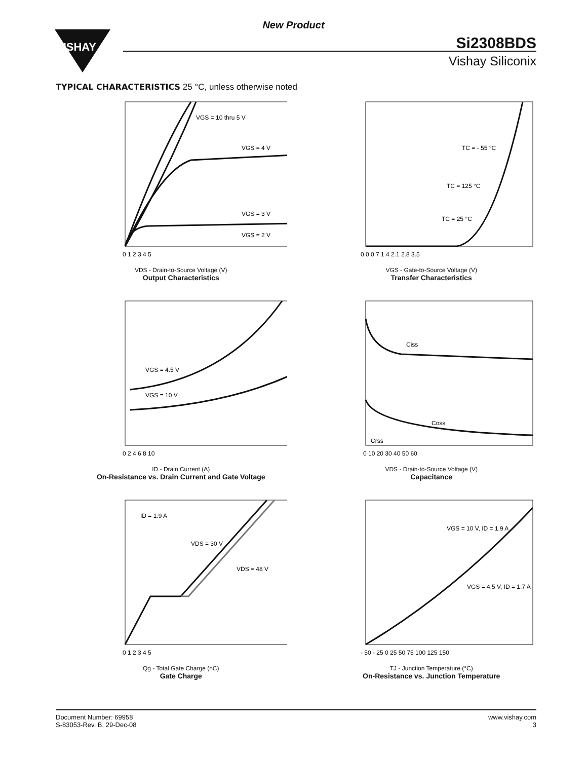VISHAY
New Product
Si2308BDS
Vishay Siliconix
TYPICAL CHARACTERISTICS 25 °C, unless otherwise noted
VGS = 10 thru 5 V
VGS = 4 V
VGS = 3 V
VGS = 2 V
0 1 2 3 4 5
VDS - Drain-to-Source Voltage (V)
Output Characteristics
TC = - 55 °C
TC = 125 °C
TC = 25 °C
0.0 0.7 1.4 2.1 2.8 3.5
VGS - Gate-to-Source Voltage (V)
Transfer Characteristics
VGS = 4.5 V
VGS = 10 V
0 2 4 6 8 10
ID - Drain Current (A)
On-Resistance vs. Drain Current and Gate Voltage
Ciss
Coss
Crss
0 10 20 30 40 50 60
VDS - Drain-to-Source Voltage (V)
Capacitance
ID = 1.9 A
VDS = 30 V
VDS = 48 V
0 1 2 3 4 5
Qg - Total Gate Charge (nC)
Gate Charge
VGS = 10 V, ID = 1.9 A
VGS = 4.5 V, ID = 1.7 A
- 50 - 25 0 25 50 75 100 125 150
TJ - Junction Temperature (°C)
On-Resistance vs. Junction Temperature
Document Number: 69958
S-83053-Rev. B, 29-Dec-08
www.vishay.com
3